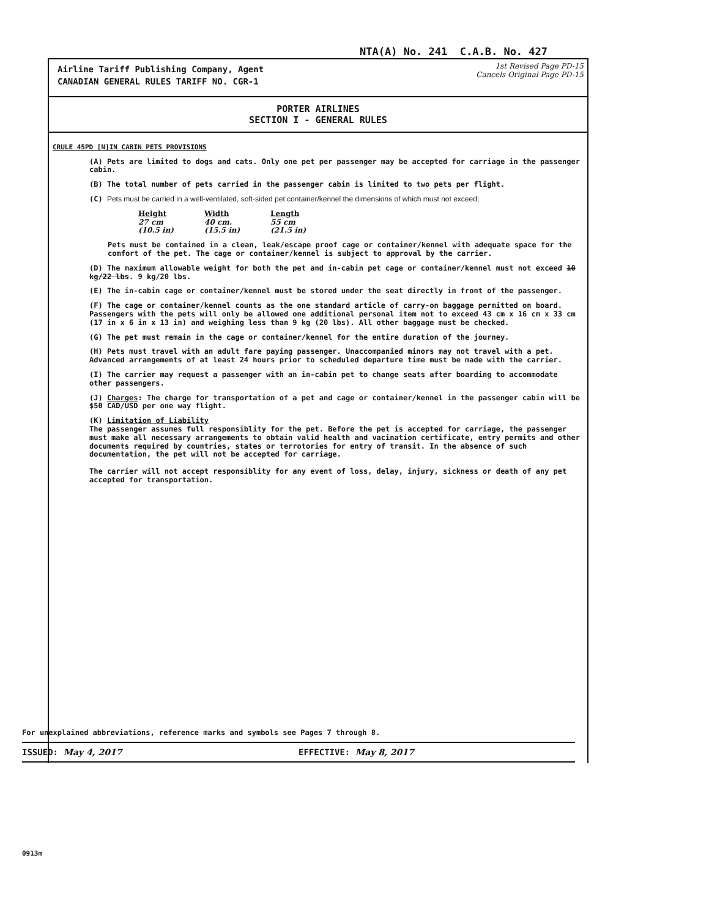NTA(A) No. 241 C.A.B. No. 427
Airline Tariff Publishing Company, Agent
CANADIAN GENERAL RULES TARIFF NO. CGR-1
1st Revised Page PD-15
Cancels Original Page PD-15
PORTER AIRLINES
SECTION I - GENERAL RULES
CRULE 45PD [N]IN CABIN PETS PROVISIONS
(A) Pets are limited to dogs and cats. Only one pet per passenger may be accepted for carriage in the passenger cabin.
(B) The total number of pets carried in the passenger cabin is limited to two pets per flight.
(C) Pets must be carried in a well-ventilated, soft-sided pet container/kennel the dimensions of which must not exceed;
| Height | Width | Length |
| --- | --- | --- |
| 27 cm | 40 cm. | 55 cm |
| (10.5 in) | (15.5 in) | (21.5 in) |
Pets must be contained in a clean, leak/escape proof cage or container/kennel with adequate space for the comfort of the pet. The cage or container/kennel is subject to approval by the carrier.
(D) The maximum allowable weight for both the pet and in-cabin pet cage or container/kennel must not exceed 10 kg/22 lbs. 9 kg/20 lbs.
(E) The in-cabin cage or container/kennel must be stored under the seat directly in front of the passenger.
(F) The cage or container/kennel counts as the one standard article of carry-on baggage permitted on board. Passengers with the pets will only be allowed one additional personal item not to exceed 43 cm x 16 cm x 33 cm (17 in x 6 in x 13 in) and weighing less than 9 kg (20 lbs). All other baggage must be checked.
(G) The pet must remain in the cage or container/kennel for the entire duration of the journey.
(H) Pets must travel with an adult fare paying passenger. Unaccompanied minors may not travel with a pet. Advanced arrangements of at least 24 hours prior to scheduled departure time must be made with the carrier.
(I) The carrier may request a passenger with an in-cabin pet to change seats after boarding to accommodate other passengers.
(J) Charges: The charge for transportation of a pet and cage or container/kennel in the passenger cabin will be $50 CAD/USD per one way flight.
(K) Limitation of Liability
The passenger assumes full responsiblity for the pet. Before the pet is accepted for carriage, the passenger must make all necessary arrangements to obtain valid health and vacination certificate, entry permits and other documents required by countries, states or terrotories for entry of transit. In the absence of such documentation, the pet will not be accepted for carriage.
The carrier will not accept responsiblity for any event of loss, delay, injury, sickness or death of any pet accepted for transportation.
For unexplained abbreviations, reference marks and symbols see Pages 7 through 8.
ISSUED: May 4, 2017 EFFECTIVE: May 8, 2017
0913m